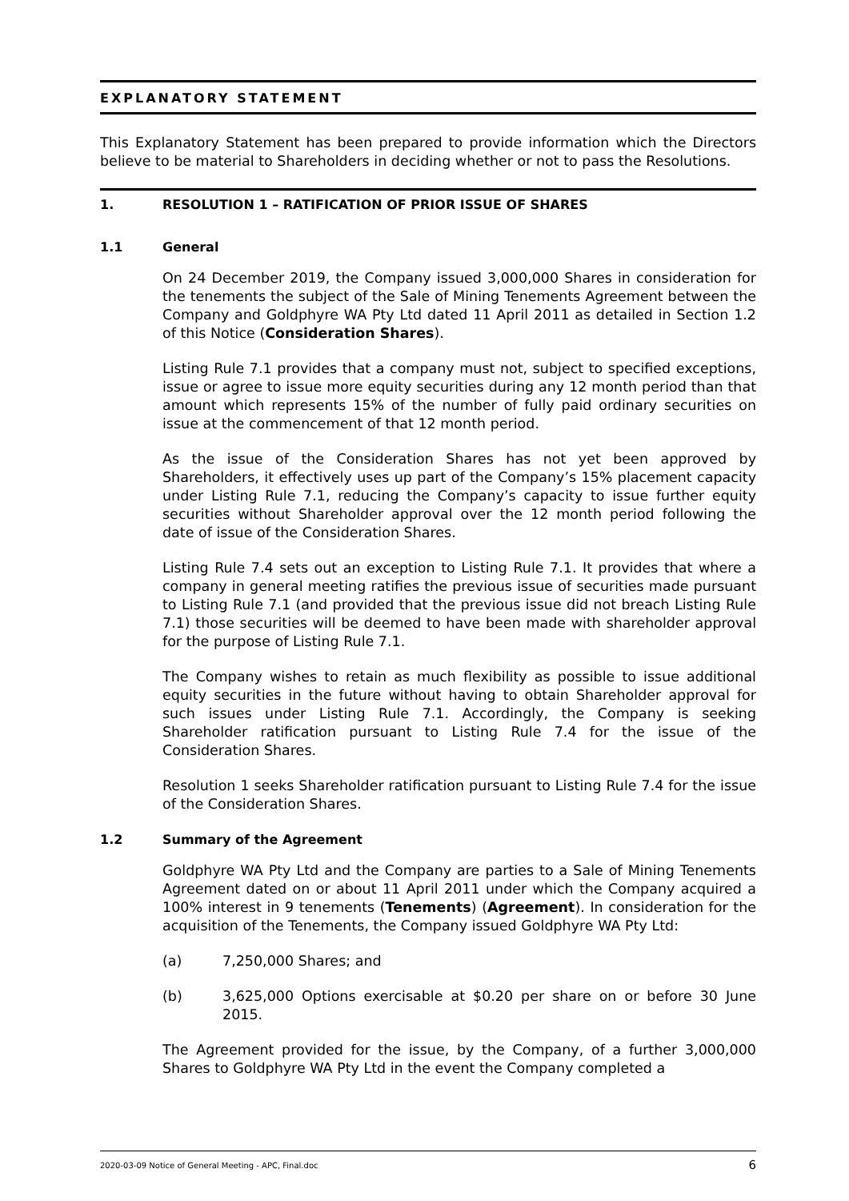EXPLANATORY STATEMENT
This Explanatory Statement has been prepared to provide information which the Directors believe to be material to Shareholders in deciding whether or not to pass the Resolutions.
1. RESOLUTION 1 – RATIFICATION OF PRIOR ISSUE OF SHARES
1.1 General
On 24 December 2019, the Company issued 3,000,000 Shares in consideration for the tenements the subject of the Sale of Mining Tenements Agreement between the Company and Goldphyre WA Pty Ltd dated 11 April 2011 as detailed in Section 1.2 of this Notice (Consideration Shares).
Listing Rule 7.1 provides that a company must not, subject to specified exceptions, issue or agree to issue more equity securities during any 12 month period than that amount which represents 15% of the number of fully paid ordinary securities on issue at the commencement of that 12 month period.
As the issue of the Consideration Shares has not yet been approved by Shareholders, it effectively uses up part of the Company’s 15% placement capacity under Listing Rule 7.1, reducing the Company’s capacity to issue further equity securities without Shareholder approval over the 12 month period following the date of issue of the Consideration Shares.
Listing Rule 7.4 sets out an exception to Listing Rule 7.1. It provides that where a company in general meeting ratifies the previous issue of securities made pursuant to Listing Rule 7.1 (and provided that the previous issue did not breach Listing Rule 7.1) those securities will be deemed to have been made with shareholder approval for the purpose of Listing Rule 7.1.
The Company wishes to retain as much flexibility as possible to issue additional equity securities in the future without having to obtain Shareholder approval for such issues under Listing Rule 7.1. Accordingly, the Company is seeking Shareholder ratification pursuant to Listing Rule 7.4 for the issue of the Consideration Shares.
Resolution 1 seeks Shareholder ratification pursuant to Listing Rule 7.4 for the issue of the Consideration Shares.
1.2 Summary of the Agreement
Goldphyre WA Pty Ltd and the Company are parties to a Sale of Mining Tenements Agreement dated on or about 11 April 2011 under which the Company acquired a 100% interest in 9 tenements (Tenements) (Agreement). In consideration for the acquisition of the Tenements, the Company issued Goldphyre WA Pty Ltd:
(a) 7,250,000 Shares; and
(b) 3,625,000 Options exercisable at $0.20 per share on or before 30 June 2015.
The Agreement provided for the issue, by the Company, of a further 3,000,000 Shares to Goldphyre WA Pty Ltd in the event the Company completed a
2020-03-09 Notice of General Meeting - APC, Final.doc 6